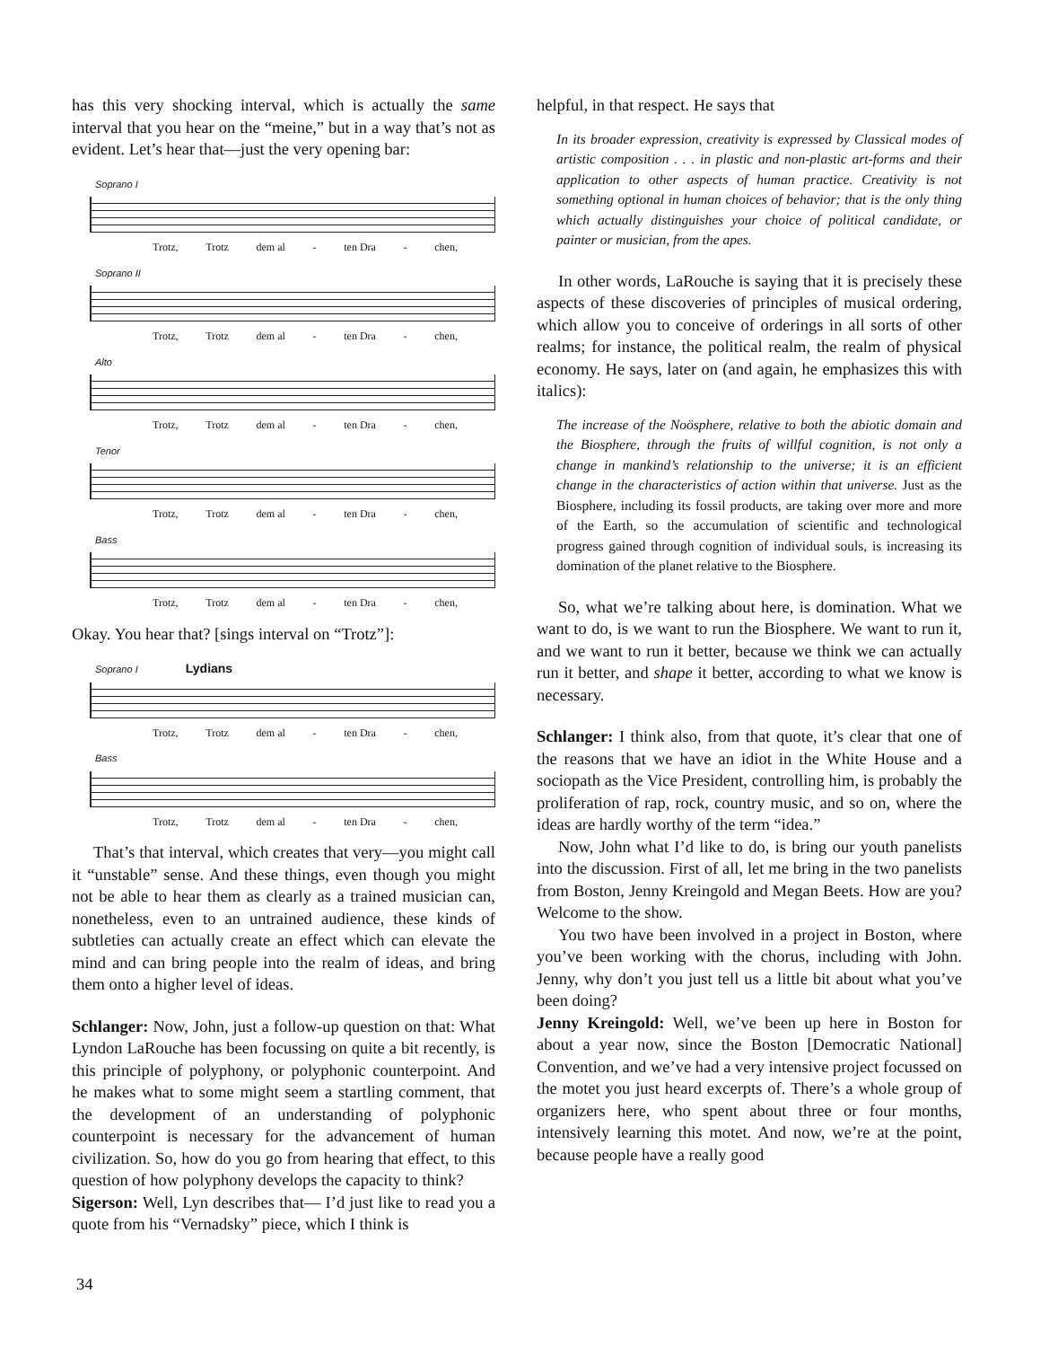has this very shocking interval, which is actually the same interval that you hear on the “meine,” but in a way that’s not as evident. Let’s hear that—just the very opening bar:
Soprano I
Trotz, Trotz dem al - ten Dra - chen,
Soprano II
Trotz, Trotz dem al - ten Dra - chen,
Alto
Trotz, Trotz dem al - ten Dra - chen,
Tenor
Trotz, Trotz dem al - ten Dra - chen,
Bass
Trotz, Trotz dem al - ten Dra - chen,
Okay. You hear that? [sings interval on “Trotz”]:
Soprano I Lydians
Trotz, Trotz dem al - ten Dra - chen,
Bass
Trotz, Trotz dem al - ten Dra - chen,
That’s that interval, which creates that very—you might call it “unstable” sense. And these things, even though you might not be able to hear them as clearly as a trained musician can, nonetheless, even to an untrained audience, these kinds of subtleties can actually create an effect which can elevate the mind and can bring people into the realm of ideas, and bring them onto a higher level of ideas.
Schlanger: Now, John, just a follow-up question on that: What Lyndon LaRouche has been focussing on quite a bit recently, is this principle of polyphony, or polyphonic counterpoint. And he makes what to some might seem a startling comment, that the development of an understanding of polyphonic counterpoint is necessary for the advancement of human civilization. So, how do you go from hearing that effect, to this question of how polyphony develops the capacity to think?
Sigerson: Well, Lyn describes that— I’d just like to read you a quote from his “Vernadsky” piece, which I think is
helpful, in that respect. He says that
In its broader expression, creativity is expressed by Classical modes of artistic composition . . . in plastic and non-plastic art-forms and their application to other aspects of human practice. Creativity is not something optional in human choices of behavior; that is the only thing which actually distinguishes your choice of political candidate, or painter or musician, from the apes.
In other words, LaRouche is saying that it is precisely these aspects of these discoveries of principles of musical ordering, which allow you to conceive of orderings in all sorts of other realms; for instance, the political realm, the realm of physical economy. He says, later on (and again, he emphasizes this with italics):
The increase of the Noösphere, relative to both the abiotic domain and the Biosphere, through the fruits of willful cognition, is not only a change in mankind’s relationship to the universe; it is an efficient change in the characteristics of action within that universe. Just as the Biosphere, including its fossil products, are taking over more and more of the Earth, so the accumulation of scientific and technological progress gained through cognition of individual souls, is increasing its domination of the planet relative to the Biosphere.
So, what we’re talking about here, is domination. What we want to do, is we want to run the Biosphere. We want to run it, and we want to run it better, because we think we can actually run it better, and shape it better, according to what we know is necessary.
Schlanger: I think also, from that quote, it’s clear that one of the reasons that we have an idiot in the White House and a sociopath as the Vice President, controlling him, is probably the proliferation of rap, rock, country music, and so on, where the ideas are hardly worthy of the term “idea.”
Now, John what I’d like to do, is bring our youth panelists into the discussion. First of all, let me bring in the two panelists from Boston, Jenny Kreingold and Megan Beets. How are you? Welcome to the show.
You two have been involved in a project in Boston, where you’ve been working with the chorus, including with John. Jenny, why don’t you just tell us a little bit about what you’ve been doing?
Jenny Kreingold: Well, we’ve been up here in Boston for about a year now, since the Boston [Democratic National] Convention, and we’ve had a very intensive project focussed on the motet you just heard excerpts of. There’s a whole group of organizers here, who spent about three or four months, intensively learning this motet. And now, we’re at the point, because people have a really good
34